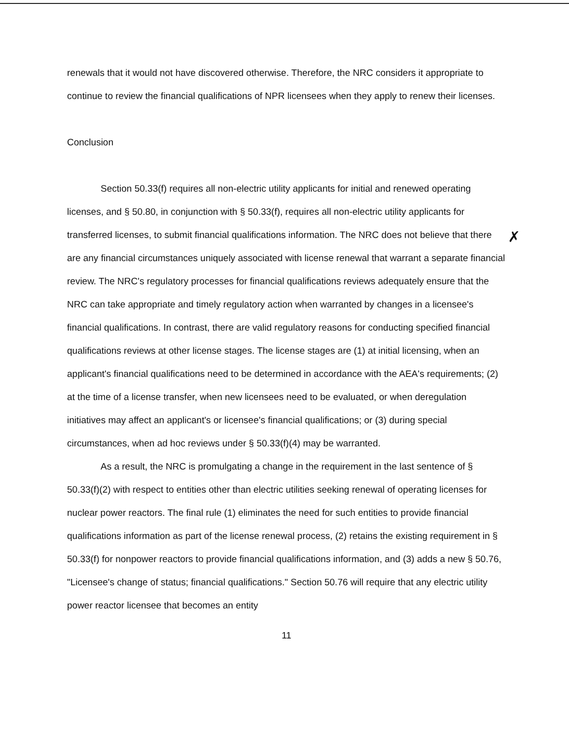✗
renewals that it would not have discovered otherwise. Therefore, the NRC considers it appropriate to continue to review the financial qualifications of NPR licensees when they apply to renew their licenses.
Conclusion
Section 50.33(f) requires all non-electric utility applicants for initial and renewed operating licenses, and § 50.80, in conjunction with § 50.33(f), requires all non-electric utility applicants for transferred licenses, to submit financial qualifications information. The NRC does not believe that there are any financial circumstances uniquely associated with license renewal that warrant a separate financial review. The NRC's regulatory processes for financial qualifications reviews adequately ensure that the NRC can take appropriate and timely regulatory action when warranted by changes in a licensee's financial qualifications. In contrast, there are valid regulatory reasons for conducting specified financial qualifications reviews at other license stages. The license stages are (1) at initial licensing, when an applicant's financial qualifications need to be determined in accordance with the AEA's requirements; (2) at the time of a license transfer, when new licensees need to be evaluated, or when deregulation initiatives may affect an applicant's or licensee's financial qualifications; or (3) during special circumstances, when ad hoc reviews under § 50.33(f)(4) may be warranted.
As a result, the NRC is promulgating a change in the requirement in the last sentence of § 50.33(f)(2) with respect to entities other than electric utilities seeking renewal of operating licenses for nuclear power reactors. The final rule (1) eliminates the need for such entities to provide financial qualifications information as part of the license renewal process, (2) retains the existing requirement in § 50.33(f) for nonpower reactors to provide financial qualifications information, and (3) adds a new § 50.76, "Licensee's change of status; financial qualifications." Section 50.76 will require that any electric utility power reactor licensee that becomes an entity
11